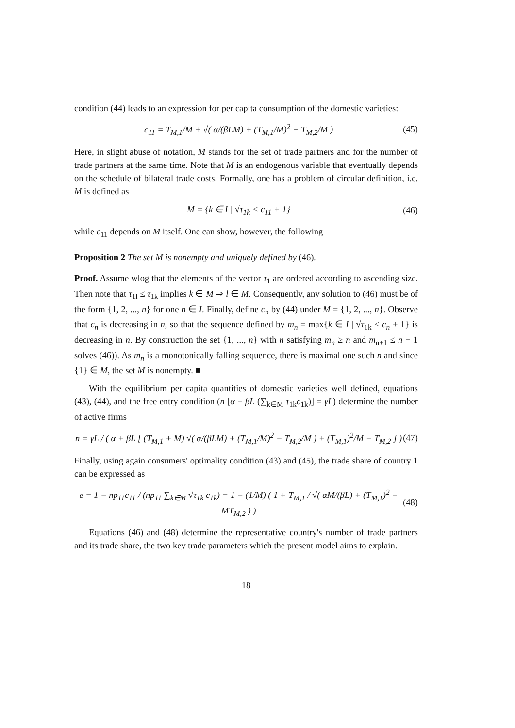condition (44) leads to an expression for per capita consumption of the domestic varieties:
c<sub>11</sub> = T<sub>M,1</sub>/M + √( α/(βLM) + (T<sub>M,1</sub>/M)<sup>2</sup> − T<sub>M,2</sub>/M ) (45)
Here, in slight abuse of notation, M stands for the set of trade partners and for the number of trade partners at the same time. Note that M is an endogenous variable that eventually depends on the schedule of bilateral trade costs. Formally, one has a problem of circular definition, i.e. M is defined as
M = {k ∈ I | √τ<sub>1k</sub> < c<sub>11</sub> + 1} (46)
while c<sub>11</sub> depends on M itself. One can show, however, the following
Proposition 2 The set M is nonempty and uniquely defined by (46).
Proof. Assume wlog that the elements of the vector τ<sub>1</sub> are ordered according to ascending size. Then note that τ<sub>1l</sub> ≤ τ<sub>1k</sub> implies k ∈ M ⇒ l ∈ M. Consequently, any solution to (46) must be of the form {1, 2, ..., n} for one n ∈ I. Finally, define c<sub>n</sub> by (44) under M = {1, 2, ..., n}. Observe that c<sub>n</sub> is decreasing in n, so that the sequence defined by m<sub>n</sub> = max{k ∈ I | √τ<sub>1k</sub> < c<sub>n</sub> + 1} is decreasing in n. By construction the set {1, ..., n} with n satisfying m<sub>n</sub> ≥ n and m<sub>n+1</sub> ≤ n + 1 solves (46)). As m<sub>n</sub> is a monotonically falling sequence, there is maximal one such n and since {1} ∈ M, the set M is nonempty. ■
With the equilibrium per capita quantities of domestic varieties well defined, equations (43), (44), and the free entry condition (n [α + βL (∑<sub>k∈M</sub> τ<sub>1k</sub>c<sub>1k</sub>)] = γL) determine the number of active firms
n = γL / ( α + βL [ (T<sub>M,1</sub> + M) √( α/(βLM) + (T<sub>M,1</sub>/M)<sup>2</sup> − T<sub>M,2</sub>/M ) + (T<sub>M,1</sub>)<sup>2</sup>/M − T<sub>M,2</sub> ] ) (47)
Finally, using again consumers' optimality condition (43) and (45), the trade share of country 1 can be expressed as
e = 1 − np<sub>11</sub>c<sub>11</sub> / (np<sub>11</sub> ∑<sub>k∈M</sub> √τ<sub>1k</sub> c<sub>1k</sub>) = 1 − (1/M) ( 1 + T<sub>M,1</sub> / √( αM/(βL) + (T<sub>M,1</sub>)<sup>2</sup> − MT<sub>M,2</sub> ) ) (48)
Equations (46) and (48) determine the representative country's number of trade partners and its trade share, the two key trade parameters which the present model aims to explain.
18